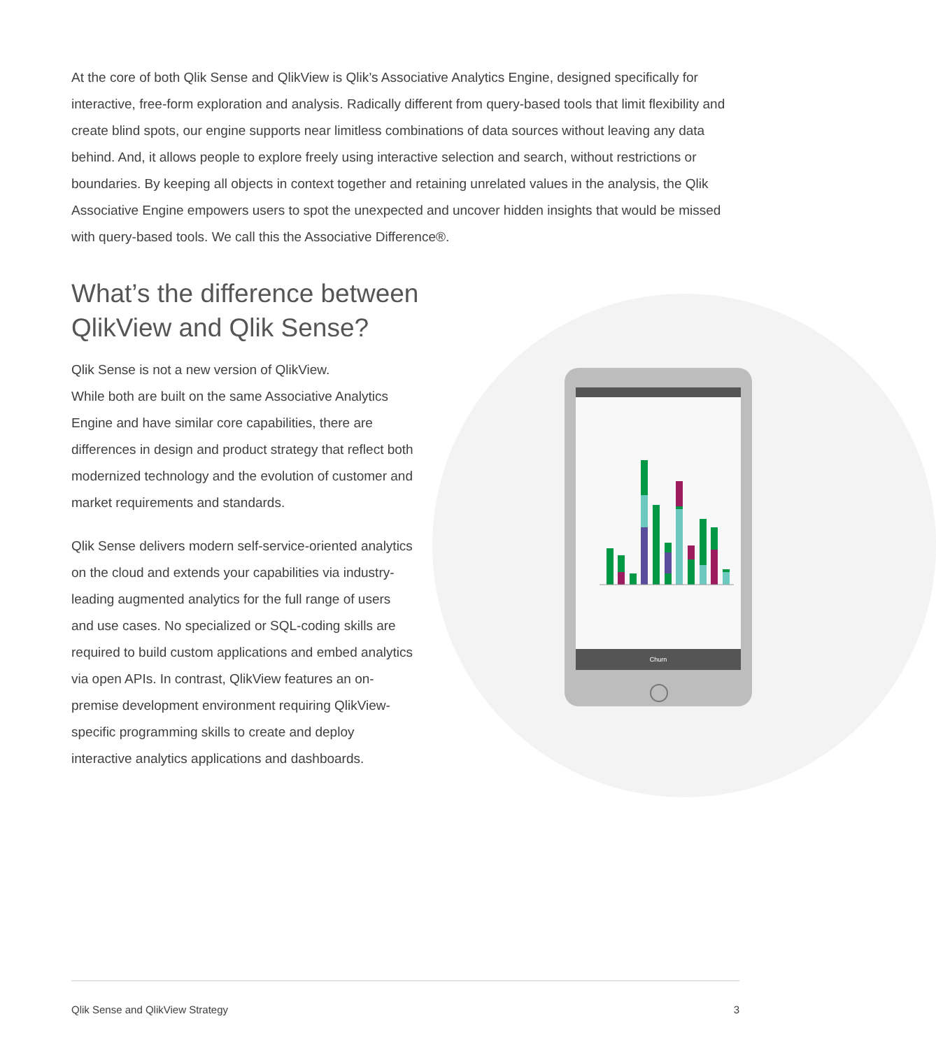At the core of both Qlik Sense and QlikView is Qlik’s Associative Analytics Engine, designed specifically for interactive, free-form exploration and analysis. Radically different from query-based tools that limit flexibility and create blind spots, our engine supports near limitless combinations of data sources without leaving any data behind. And, it allows people to explore freely using interactive selection and search, without restrictions or boundaries. By keeping all objects in context together and retaining unrelated values in the analysis, the Qlik Associative Engine empowers users to spot the unexpected and uncover hidden insights that would be missed with query-based tools. We call this the Associative Difference®.
What’s the difference between QlikView and Qlik Sense?
Qlik Sense is not a new version of QlikView.
While both are built on the same Associative Analytics Engine and have similar core capabilities, there are differences in design and product strategy that reflect both modernized technology and the evolution of customer and market requirements and standards.
Qlik Sense delivers modern self-service-oriented analytics on the cloud and extends your capabilities via industry-leading augmented analytics for the full range of users and use cases. No specialized or SQL-coding skills are required to build custom applications and embed analytics via open APIs. In contrast, QlikView features an on-premise development environment requiring QlikView-specific programming skills to create and deploy interactive analytics applications and dashboards.
Churn
Qlik Sense and QlikView Strategy 3